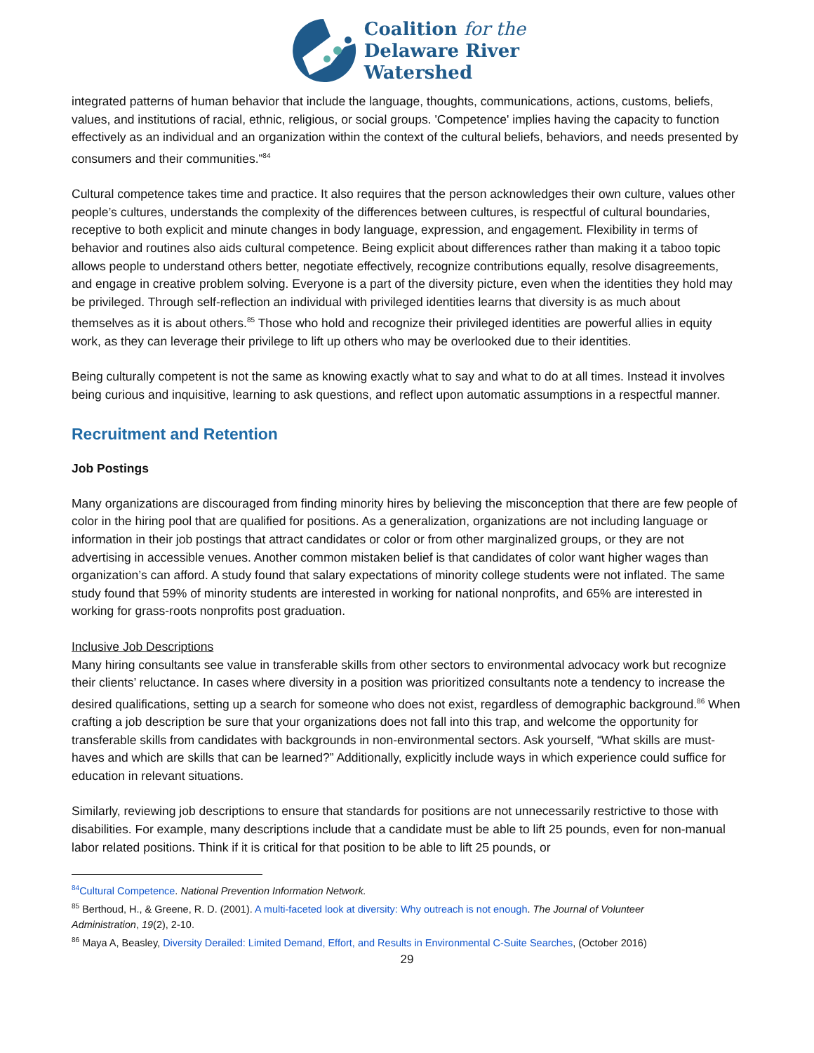Coalition for the
Delaware River
Watershed
integrated patterns of human behavior that include the language, thoughts, communications, actions, customs, beliefs, values, and institutions of racial, ethnic, religious, or social groups. 'Competence' implies having the capacity to function effectively as an individual and an organization within the context of the cultural beliefs, behaviors, and needs presented by consumers and their communities.”<sup>84</sup>
Cultural competence takes time and practice. It also requires that the person acknowledges their own culture, values other people’s cultures, understands the complexity of the differences between cultures, is respectful of cultural boundaries, receptive to both explicit and minute changes in body language, expression, and engagement. Flexibility in terms of behavior and routines also aids cultural competence. Being explicit about differences rather than making it a taboo topic allows people to understand others better, negotiate effectively, recognize contributions equally, resolve disagreements, and engage in creative problem solving. Everyone is a part of the diversity picture, even when the identities they hold may be privileged. Through self-reflection an individual with privileged identities learns that diversity is as much about themselves as it is about others.<sup>85</sup> Those who hold and recognize their privileged identities are powerful allies in equity work, as they can leverage their privilege to lift up others who may be overlooked due to their identities.
Being culturally competent is not the same as knowing exactly what to say and what to do at all times. Instead it involves being curious and inquisitive, learning to ask questions, and reflect upon automatic assumptions in a respectful manner.
Recruitment and Retention
Job Postings
Many organizations are discouraged from finding minority hires by believing the misconception that there are few people of color in the hiring pool that are qualified for positions. As a generalization, organizations are not including language or information in their job postings that attract candidates or color or from other marginalized groups, or they are not advertising in accessible venues. Another common mistaken belief is that candidates of color want higher wages than organization’s can afford. A study found that salary expectations of minority college students were not inflated. The same study found that 59% of minority students are interested in working for national nonprofits, and 65% are interested in working for grass-roots nonprofits post graduation.
Inclusive Job Descriptions
Many hiring consultants see value in transferable skills from other sectors to environmental advocacy work but recognize their clients’ reluctance. In cases where diversity in a position was prioritized consultants note a tendency to increase the desired qualifications, setting up a search for someone who does not exist, regardless of demographic background.<sup>86</sup> When crafting a job description be sure that your organizations does not fall into this trap, and welcome the opportunity for transferable skills from candidates with backgrounds in non-environmental sectors. Ask yourself, “What skills are must-haves and which are skills that can be learned?” Additionally, explicitly include ways in which experience could suffice for education in relevant situations.
Similarly, reviewing job descriptions to ensure that standards for positions are not unnecessarily restrictive to those with disabilities. For example, many descriptions include that a candidate must be able to lift 25 pounds, even for non-manual labor related positions. Think if it is critical for that position to be able to lift 25 pounds, or
<sup>84</sup> Cultural Competence. National Prevention Information Network.
<sup>85</sup> Berthoud, H., & Greene, R. D. (2001). A multi-faceted look at diversity: Why outreach is not enough. The Journal of Volunteer Administration, 19(2), 2-10.
<sup>86</sup> Maya A, Beasley, Diversity Derailed: Limited Demand, Effort, and Results in Environmental C-Suite Searches, (October 2016)
29